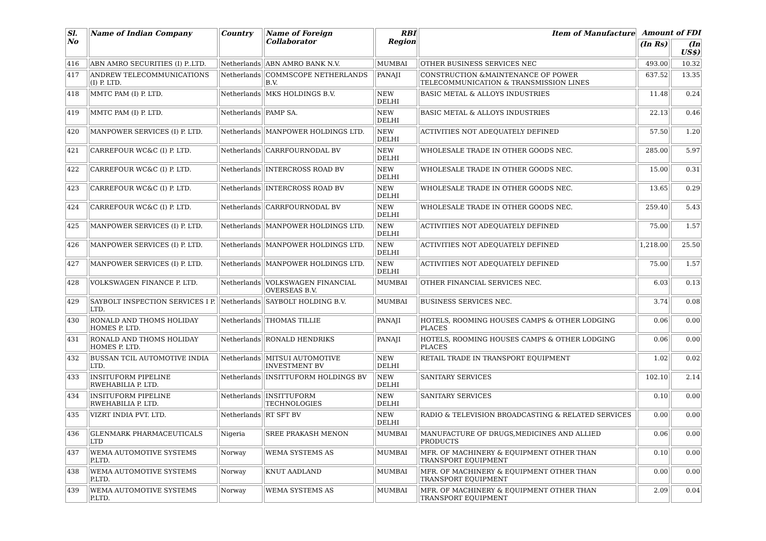| Sl. No | Name of Indian Company | Country | Name of Foreign Collaborator | RBI Region | Item of Manufacture | Amount of FDI | |
| --- | --- | --- | --- | --- | --- | --- | --- |
| | | | | | | (In Rs) | (In US$) |
| 416 | ABN AMRO SECURITIES (I) P..LTD. | Netherlands | ABN AMRO BANK N.V. | MUMBAI | OTHER BUSINESS SERVICES NEC | 493.00 | 10.32 |
| 417 | ANDREW TELECOMMUNICATIONS (I) P. LTD. | Netherlands | COMMSCOPE NETHERLANDS B.V. | PANAJI | CONSTRUCTION &MAINTENANCE OF POWER TELECOMMUNICATION & TRANSMISSION LINES | 637.52 | 13.35 |
| 418 | MMTC PAM (I) P. LTD. | Netherlands | MKS HOLDINGS B.V. | NEW DELHI | BASIC METAL & ALLOYS INDUSTRIES | 11.48 | 0.24 |
| 419 | MMTC PAM (I) P. LTD. | Netherlands | PAMP SA. | NEW DELHI | BASIC METAL & ALLOYS INDUSTRIES | 22.13 | 0.46 |
| 420 | MANPOWER SERVICES (I) P. LTD. | Netherlands | MANPOWER HOLDINGS LTD. | NEW DELHI | ACTIVITIES NOT ADEQUATELY DEFINED | 57.50 | 1.20 |
| 421 | CARREFOUR WC&C (I) P. LTD. | Netherlands | CARRFOURNODAL BV | NEW DELHI | WHOLESALE TRADE IN OTHER GOODS NEC. | 285.00 | 5.97 |
| 422 | CARREFOUR WC&C (I) P. LTD. | Netherlands | INTERCROSS ROAD BV | NEW DELHI | WHOLESALE TRADE IN OTHER GOODS NEC. | 15.00 | 0.31 |
| 423 | CARREFOUR WC&C (I) P. LTD. | Netherlands | INTERCROSS ROAD BV | NEW DELHI | WHOLESALE TRADE IN OTHER GOODS NEC. | 13.65 | 0.29 |
| 424 | CARREFOUR WC&C (I) P. LTD. | Netherlands | CARRFOURNODAL BV | NEW DELHI | WHOLESALE TRADE IN OTHER GOODS NEC. | 259.40 | 5.43 |
| 425 | MANPOWER SERVICES (I) P. LTD. | Netherlands | MANPOWER HOLDINGS LTD. | NEW DELHI | ACTIVITIES NOT ADEQUATELY DEFINED | 75.00 | 1.57 |
| 426 | MANPOWER SERVICES (I) P. LTD. | Netherlands | MANPOWER HOLDINGS LTD. | NEW DELHI | ACTIVITIES NOT ADEQUATELY DEFINED | 1,218.00 | 25.50 |
| 427 | MANPOWER SERVICES (I) P. LTD. | Netherlands | MANPOWER HOLDINGS LTD. | NEW DELHI | ACTIVITIES NOT ADEQUATELY DEFINED | 75.00 | 1.57 |
| 428 | VOLKSWAGEN FINANCE P. LTD. | Netherlands | VOLKSWAGEN FINANCIAL OVERSEAS B.V. | MUMBAI | OTHER FINANCIAL SERVICES NEC. | 6.03 | 0.13 |
| 429 | SAYBOLT INSPECTION SERVICES I P. LTD. | Netherlands | SAYBOLT HOLDING B.V. | MUMBAI | BUSINESS SERVICES NEC. | 3.74 | 0.08 |
| 430 | RONALD AND THOMS HOLIDAY HOMES P. LTD. | Netherlands | THOMAS TILLIE | PANAJI | HOTELS, ROOMING HOUSES CAMPS & OTHER LODGING PLACES | 0.06 | 0.00 |
| 431 | RONALD AND THOMS HOLIDAY HOMES P. LTD. | Netherlands | RONALD HENDRIKS | PANAJI | HOTELS, ROOMING HOUSES CAMPS & OTHER LODGING PLACES | 0.06 | 0.00 |
| 432 | BUSSAN TCIL AUTOMOTIVE INDIA LTD. | Netherlands | MITSUI AUTOMOTIVE INVESTMENT BV | NEW DELHI | RETAIL TRADE IN TRANSPORT EQUIPMENT | 1.02 | 0.02 |
| 433 | INSITUFORM PIPELINE RWEHABILIA P. LTD. | Netherlands | INSITTUFORM HOLDINGS BV | NEW DELHI | SANITARY SERVICES | 102.10 | 2.14 |
| 434 | INSITUFORM PIPELINE RWEHABILIA P. LTD. | Netherlands | INSITTUFORM TECHNOLOGIES | NEW DELHI | SANITARY SERVICES | 0.10 | 0.00 |
| 435 | VIZRT INDIA PVT. LTD. | Netherlands | RT SFT BV | NEW DELHI | RADIO & TELEVISION BROADCASTING & RELATED SERVICES | 0.00 | 0.00 |
| 436 | GLENMARK PHARMACEUTICALS LTD | Nigeria | SREE PRAKASH MENON | MUMBAI | MANUFACTURE OF DRUGS,MEDICINES AND ALLIED PRODUCTS | 0.06 | 0.00 |
| 437 | WEMA AUTOMOTIVE SYSTEMS P.LTD. | Norway | WEMA SYSTEMS AS | MUMBAI | MFR. OF MACHINERY & EQUIPMENT OTHER THAN TRANSPORT EQUIPMENT | 0.10 | 0.00 |
| 438 | WEMA AUTOMOTIVE SYSTEMS P.LTD. | Norway | KNUT AADLAND | MUMBAI | MFR. OF MACHINERY & EQUIPMENT OTHER THAN TRANSPORT EQUIPMENT | 0.00 | 0.00 |
| 439 | WEMA AUTOMOTIVE SYSTEMS P.LTD. | Norway | WEMA SYSTEMS AS | MUMBAI | MFR. OF MACHINERY & EQUIPMENT OTHER THAN TRANSPORT EQUIPMENT | 2.09 | 0.04 |